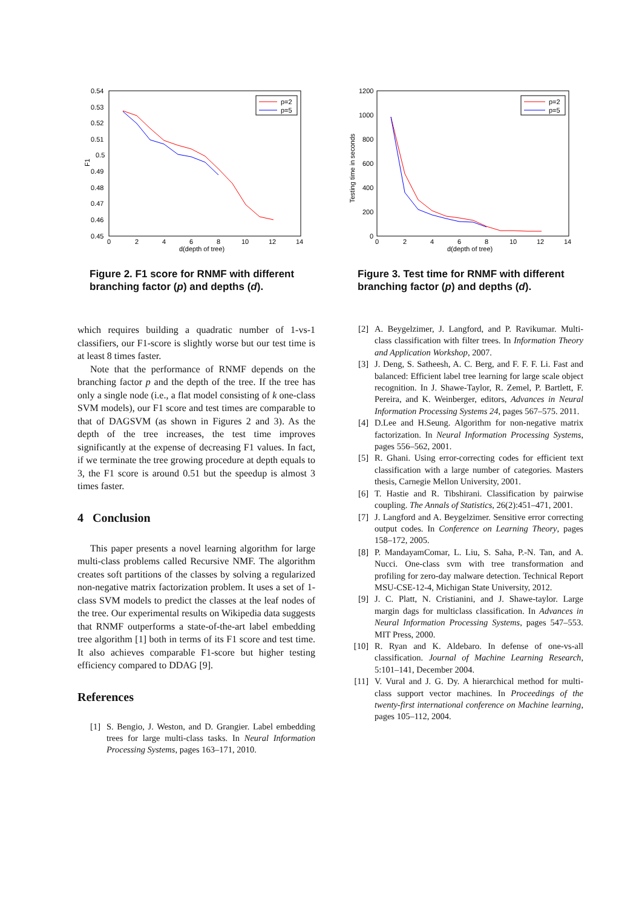0.54
0.53
0.52
0.51
0.5
0.49
0.48
0.47
0.46
0.45
0
2
4
6
8
10
12
14
d(depth of tree)
F1
p=2
p=5
Figure 2. F1 score for RNMF with different branching factor (p) and depths (d).
which requires building a quadratic number of 1-vs-1 classifiers, our F1-score is slightly worse but our test time is at least 8 times faster.
Note that the performance of RNMF depends on the branching factor p and the depth of the tree. If the tree has only a single node (i.e., a flat model consisting of k one-class SVM models), our F1 score and test times are comparable to that of DAGSVM (as shown in Figures 2 and 3). As the depth of the tree increases, the test time improves significantly at the expense of decreasing F1 values. In fact, if we terminate the tree growing procedure at depth equals to 3, the F1 score is around 0.51 but the speedup is almost 3 times faster.
4 Conclusion
This paper presents a novel learning algorithm for large multi-class problems called Recursive NMF. The algorithm creates soft partitions of the classes by solving a regularized non-negative matrix factorization problem. It uses a set of 1-class SVM models to predict the classes at the leaf nodes of the tree. Our experimental results on Wikipedia data suggests that RNMF outperforms a state-of-the-art label embedding tree algorithm [1] both in terms of its F1 score and test time. It also achieves comparable F1-score but higher testing efficiency compared to DDAG [9].
References
[1] S. Bengio, J. Weston, and D. Grangier. Label embedding trees for large multi-class tasks. In Neural Information Processing Systems, pages 163–171, 2010.
1200
1000
800
600
400
200
0
0
2
4
6
8
10
12
14
d(depth of tree)
Testing time in seconds
p=2
p=5
Figure 3. Test time for RNMF with different branching factor (p) and depths (d).
[2] A. Beygelzimer, J. Langford, and P. Ravikumar. Multi-class classification with filter trees. In Information Theory and Application Workshop, 2007.
[3] J. Deng, S. Satheesh, A. C. Berg, and F. F. F. Li. Fast and balanced: Efficient label tree learning for large scale object recognition. In J. Shawe-Taylor, R. Zemel, P. Bartlett, F. Pereira, and K. Weinberger, editors, Advances in Neural Information Processing Systems 24, pages 567–575. 2011.
[4] D.Lee and H.Seung. Algorithm for non-negative matrix factorization. In Neural Information Processing Systems, pages 556–562, 2001.
[5] R. Ghani. Using error-correcting codes for efficient text classification with a large number of categories. Masters thesis, Carnegie Mellon University, 2001.
[6] T. Hastie and R. Tibshirani. Classification by pairwise coupling. The Annals of Statistics, 26(2):451–471, 2001.
[7] J. Langford and A. Beygelzimer. Sensitive error correcting output codes. In Conference on Learning Theory, pages 158–172, 2005.
[8] P. MandayamComar, L. Liu, S. Saha, P.-N. Tan, and A. Nucci. One-class svm with tree transformation and profiling for zero-day malware detection. Technical Report MSU-CSE-12-4, Michigan State University, 2012.
[9] J. C. Platt, N. Cristianini, and J. Shawe-taylor. Large margin dags for multiclass classification. In Advances in Neural Information Processing Systems, pages 547–553. MIT Press, 2000.
[10] R. Ryan and K. Aldebaro. In defense of one-vs-all classification. Journal of Machine Learning Research, 5:101–141, December 2004.
[11] V. Vural and J. G. Dy. A hierarchical method for multi-class support vector machines. In Proceedings of the twenty-first international conference on Machine learning, pages 105–112, 2004.